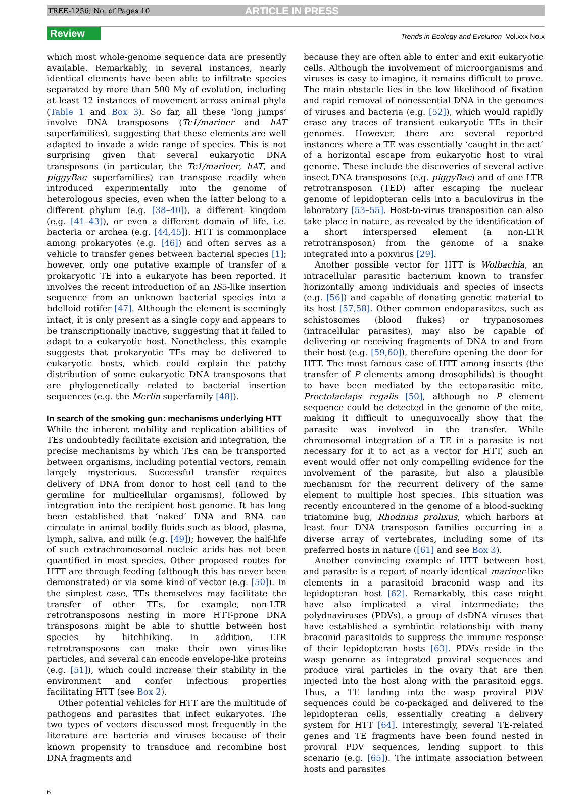TREE-1256; No. of Pages 10 ARTICLE IN PRESS
Review Trends in Ecology and Evolution Vol.xxx No.x
which most whole-genome sequence data are presently available. Remarkably, in several instances, nearly identical elements have been able to infiltrate species separated by more than 500 My of evolution, including at least 12 instances of movement across animal phyla (Table 1 and Box 3). So far, all these ‘long jumps’ involve DNA transposons (Tc1/mariner and hAT superfamilies), suggesting that these elements are well adapted to invade a wide range of species. This is not surprising given that several eukaryotic DNA transposons (in particular, the Tc1/mariner, hAT, and piggyBac superfamilies) can transpose readily when introduced experimentally into the genome of heterologous species, even when the latter belong to a different phylum (e.g. [38–40]), a different kingdom (e.g. [41–43]), or even a different domain of life, i.e. bacteria or archea (e.g. [44,45]). HTT is commonplace among prokaryotes (e.g. [46]) and often serves as a vehicle to transfer genes between bacterial species [1]; however, only one putative example of transfer of a prokaryotic TE into a eukaryote has been reported. It involves the recent introduction of an IS5-like insertion sequence from an unknown bacterial species into a bdelloid rotifer [47]. Although the element is seemingly intact, it is only present as a single copy and appears to be transcriptionally inactive, suggesting that it failed to adapt to a eukaryotic host. Nonetheless, this example suggests that prokaryotic TEs may be delivered to eukaryotic hosts, which could explain the patchy distribution of some eukaryotic DNA transposons that are phylogenetically related to bacterial insertion sequences (e.g. the Merlin superfamily [48]).
In search of the smoking gun: mechanisms underlying HTT
While the inherent mobility and replication abilities of TEs undoubtedly facilitate excision and integration, the precise mechanisms by which TEs can be transported between organisms, including potential vectors, remain largely mysterious. Successful transfer requires delivery of DNA from donor to host cell (and to the germline for multicellular organisms), followed by integration into the recipient host genome. It has long been established that ‘naked’ DNA and RNA can circulate in animal bodily fluids such as blood, plasma, lymph, saliva, and milk (e.g. [49]); however, the half-life of such extrachromosomal nucleic acids has not been quantified in most species. Other proposed routes for HTT are through feeding (although this has never been demonstrated) or via some kind of vector (e.g. [50]). In the simplest case, TEs themselves may facilitate the transfer of other TEs, for example, non-LTR retrotransposons nesting in more HTT-prone DNA transposons might be able to shuttle between host species by hitchhiking. In addition, LTR retrotransposons can make their own virus-like particles, and several can encode envelope-like proteins (e.g. [51]), which could increase their stability in the environment and confer infectious properties facilitating HTT (see Box 2).
Other potential vehicles for HTT are the multitude of pathogens and parasites that infect eukaryotes. The two types of vectors discussed most frequently in the literature are bacteria and viruses because of their known propensity to transduce and recombine host DNA fragments and
because they are often able to enter and exit eukaryotic cells. Although the involvement of microorganisms and viruses is easy to imagine, it remains difficult to prove. The main obstacle lies in the low likelihood of fixation and rapid removal of nonessential DNA in the genomes of viruses and bacteria (e.g. [52]), which would rapidly erase any traces of transient eukaryotic TEs in their genomes. However, there are several reported instances where a TE was essentially ‘caught in the act’ of a horizontal escape from eukaryotic host to viral genome. These include the discoveries of several active insect DNA transposons (e.g. piggyBac) and of one LTR retrotransposon (TED) after escaping the nuclear genome of lepidopteran cells into a baculovirus in the laboratory [53–55]. Host-to-virus transposition can also take place in nature, as revealed by the identification of a short interspersed element (a non-LTR retrotransposon) from the genome of a snake integrated into a poxvirus [29].
Another possible vector for HTT is Wolbachia, an intracellular parasitic bacterium known to transfer horizontally among individuals and species of insects (e.g. [56]) and capable of donating genetic material to its host [57,58]. Other common endoparasites, such as schistosomes (blood flukes) or trypanosomes (intracellular parasites), may also be capable of delivering or receiving fragments of DNA to and from their host (e.g. [59,60]), therefore opening the door for HTT. The most famous case of HTT among insects (the transfer of P elements among drosophilids) is thought to have been mediated by the ectoparasitic mite, Proctolaelaps regalis [50], although no P element sequence could be detected in the genome of the mite, making it difficult to unequivocally show that the parasite was involved in the transfer. While chromosomal integration of a TE in a parasite is not necessary for it to act as a vector for HTT, such an event would offer not only compelling evidence for the involvement of the parasite, but also a plausible mechanism for the recurrent delivery of the same element to multiple host species. This situation was recently encountered in the genome of a blood-sucking triatomine bug, Rhodnius prolixus, which harbors at least four DNA transposon families occurring in a diverse array of vertebrates, including some of its preferred hosts in nature ([61] and see Box 3).
Another convincing example of HTT between host and parasite is a report of nearly identical mariner-like elements in a parasitoid braconid wasp and its lepidopteran host [62]. Remarkably, this case might have also implicated a viral intermediate: the polydnaviruses (PDVs), a group of dsDNA viruses that have established a symbiotic relationship with many braconid parasitoids to suppress the immune response of their lepidopteran hosts [63]. PDVs reside in the wasp genome as integrated proviral sequences and produce viral particles in the ovary that are then injected into the host along with the parasitoid eggs. Thus, a TE landing into the wasp proviral PDV sequences could be co-packaged and delivered to the lepidopteran cells, essentially creating a delivery system for HTT [64]. Interestingly, several TE-related genes and TE fragments have been found nested in proviral PDV sequences, lending support to this scenario (e.g. [65]). The intimate association between hosts and parasites
6